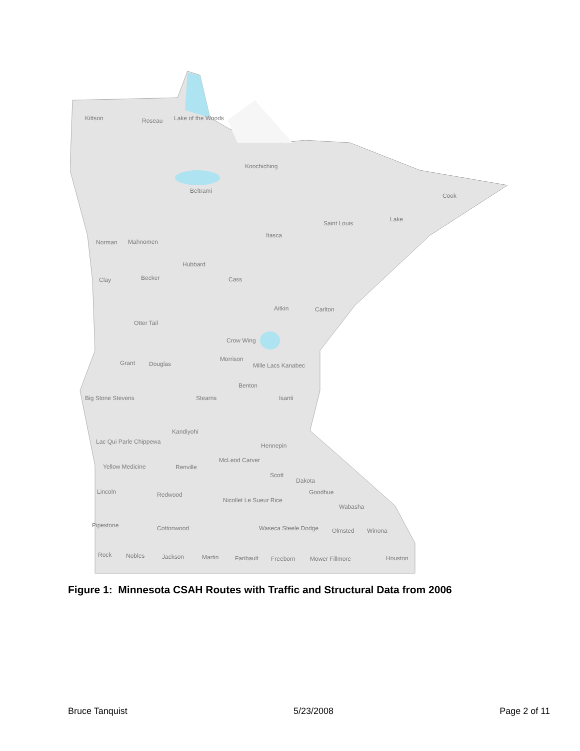Kittson
Roseau
Lake of the Woods
Koochiching
Beltrami
Cook
Saint Louis
Lake
Itasca
Norman
Mahnomen
Hubbard
Clay
Becker
Cass
Aitkin
Carlton
Otter Tail
Crow Wing
Morrison
Grant
Douglas
Mille Lacs Kanabec
Benton
Big Stone Stevens
Stearns
Isanti
Lac Qui Parle Chippewa
Kandiyohi
Hennepin
Yellow Medicine
Renville
McLeod Carver
Scott
Dakota
Goodhue
Lincoln
Redwood
Nicollet Le Sueur Rice
Wabasha
Pipestone
Cottonwood
Waseca Steele Dodge
Olmsted
Winona
Rock
Nobles
Jackson
Martin
Faribault
Freeborn
Mower Fillmore
Houston
Figure 1: Minnesota CSAH Routes with Traffic and Structural Data from 2006
Bruce Tanquist 5/23/2008 Page 2 of 11